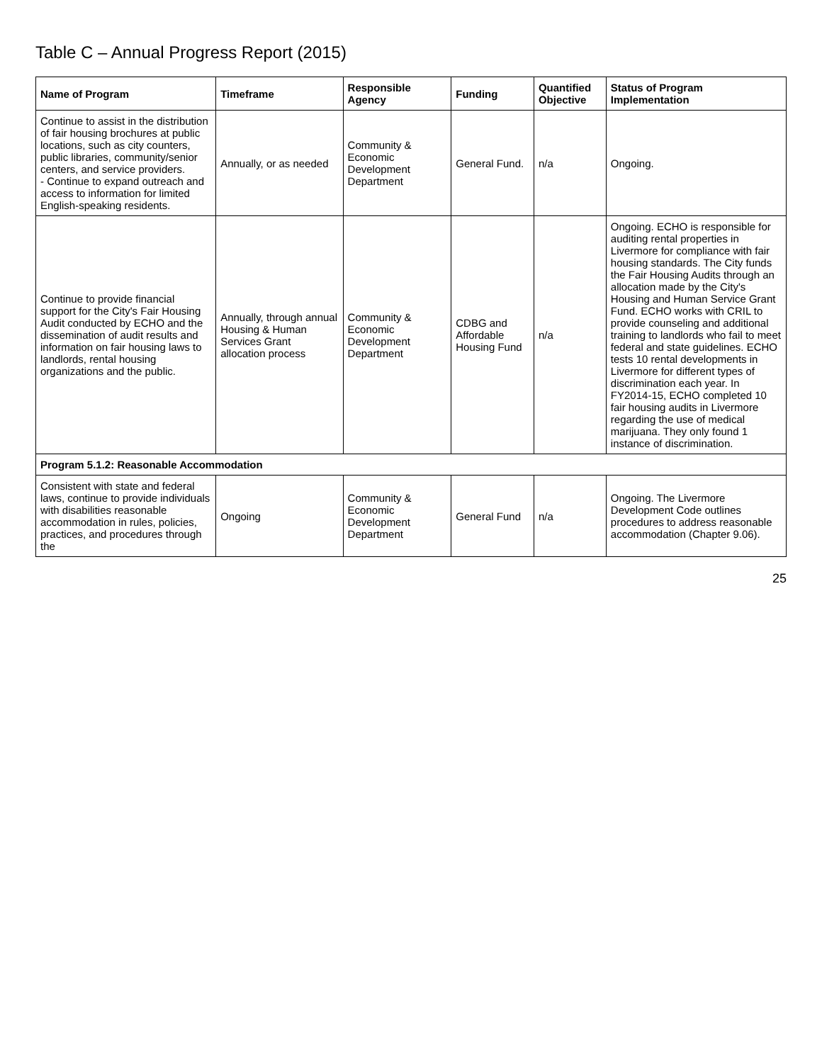Table C – Annual Progress Report (2015)
| Name of Program | Timeframe | Responsible Agency | Funding | Quantified Objective | Status of Program Implementation |
| --- | --- | --- | --- | --- | --- |
| Continue to assist in the distribution of fair housing brochures at public locations, such as city counters, public libraries, community/senior centers, and service providers. - Continue to expand outreach and access to information for limited English-speaking residents. | Annually, or as needed | Community & Economic Development Department | General Fund. | n/a | Ongoing. |
| Continue to provide financial support for the City's Fair Housing Audit conducted by ECHO and the dissemination of audit results and information on fair housing laws to landlords, rental housing organizations and the public. | Annually, through annual Housing & Human Services Grant allocation process | Community & Economic Development Department | CDBG and Affordable Housing Fund | n/a | Ongoing. ECHO is responsible for auditing rental properties in Livermore for compliance with fair housing standards. The City funds the Fair Housing Audits through an allocation made by the City's Housing and Human Service Grant Fund. ECHO works with CRIL to provide counseling and additional training to landlords who fail to meet federal and state guidelines. ECHO tests 10 rental developments in Livermore for different types of discrimination each year. In FY2014-15, ECHO completed 10 fair housing audits in Livermore regarding the use of medical marijuana. They only found 1 instance of discrimination. |
| Program 5.1.2: Reasonable Accommodation | | | | | |
| Consistent with state and federal laws, continue to provide individuals with disabilities reasonable accommodation in rules, policies, practices, and procedures through the | Ongoing | Community & Economic Development Department | General Fund | n/a | Ongoing. The Livermore Development Code outlines procedures to address reasonable accommodation (Chapter 9.06). |
25